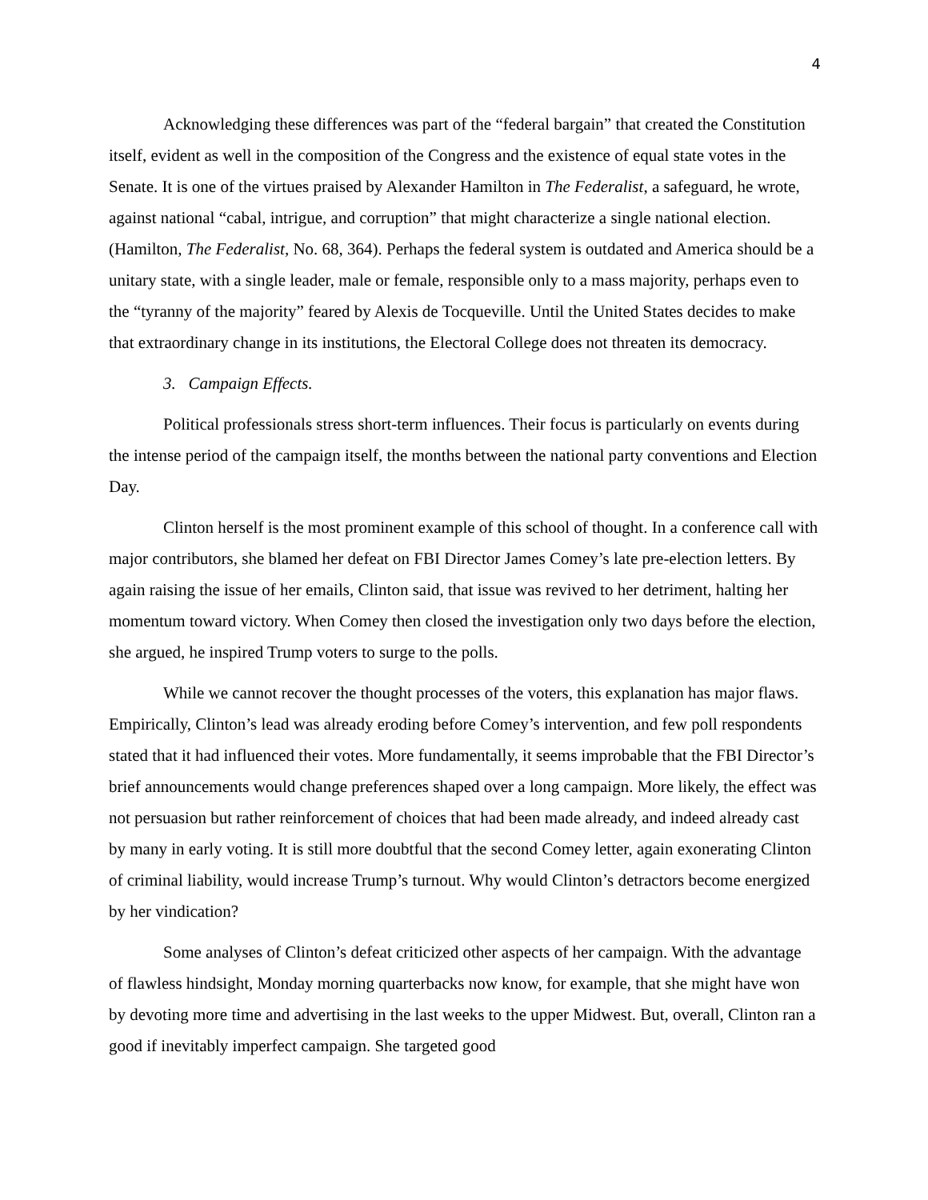4
Acknowledging these differences was part of the “federal bargain” that created the Constitution itself, evident as well in the composition of the Congress and the existence of equal state votes in the Senate. It is one of the virtues praised by Alexander Hamilton in The Federalist, a safeguard, he wrote, against national “cabal, intrigue, and corruption” that might characterize a single national election. (Hamilton, The Federalist, No. 68, 364). Perhaps the federal system is outdated and America should be a unitary state, with a single leader, male or female, responsible only to a mass majority, perhaps even to the “tyranny of the majority” feared by Alexis de Tocqueville. Until the United States decides to make that extraordinary change in its institutions, the Electoral College does not threaten its democracy.
3. Campaign Effects.
Political professionals stress short-term influences. Their focus is particularly on events during the intense period of the campaign itself, the months between the national party conventions and Election Day.
Clinton herself is the most prominent example of this school of thought. In a conference call with major contributors, she blamed her defeat on FBI Director James Comey’s late pre-election letters. By again raising the issue of her emails, Clinton said, that issue was revived to her detriment, halting her momentum toward victory. When Comey then closed the investigation only two days before the election, she argued, he inspired Trump voters to surge to the polls.
While we cannot recover the thought processes of the voters, this explanation has major flaws. Empirically, Clinton’s lead was already eroding before Comey’s intervention, and few poll respondents stated that it had influenced their votes. More fundamentally, it seems improbable that the FBI Director’s brief announcements would change preferences shaped over a long campaign. More likely, the effect was not persuasion but rather reinforcement of choices that had been made already, and indeed already cast by many in early voting. It is still more doubtful that the second Comey letter, again exonerating Clinton of criminal liability, would increase Trump’s turnout. Why would Clinton’s detractors become energized by her vindication?
Some analyses of Clinton’s defeat criticized other aspects of her campaign. With the advantage of flawless hindsight, Monday morning quarterbacks now know, for example, that she might have won by devoting more time and advertising in the last weeks to the upper Midwest. But, overall, Clinton ran a good if inevitably imperfect campaign. She targeted good